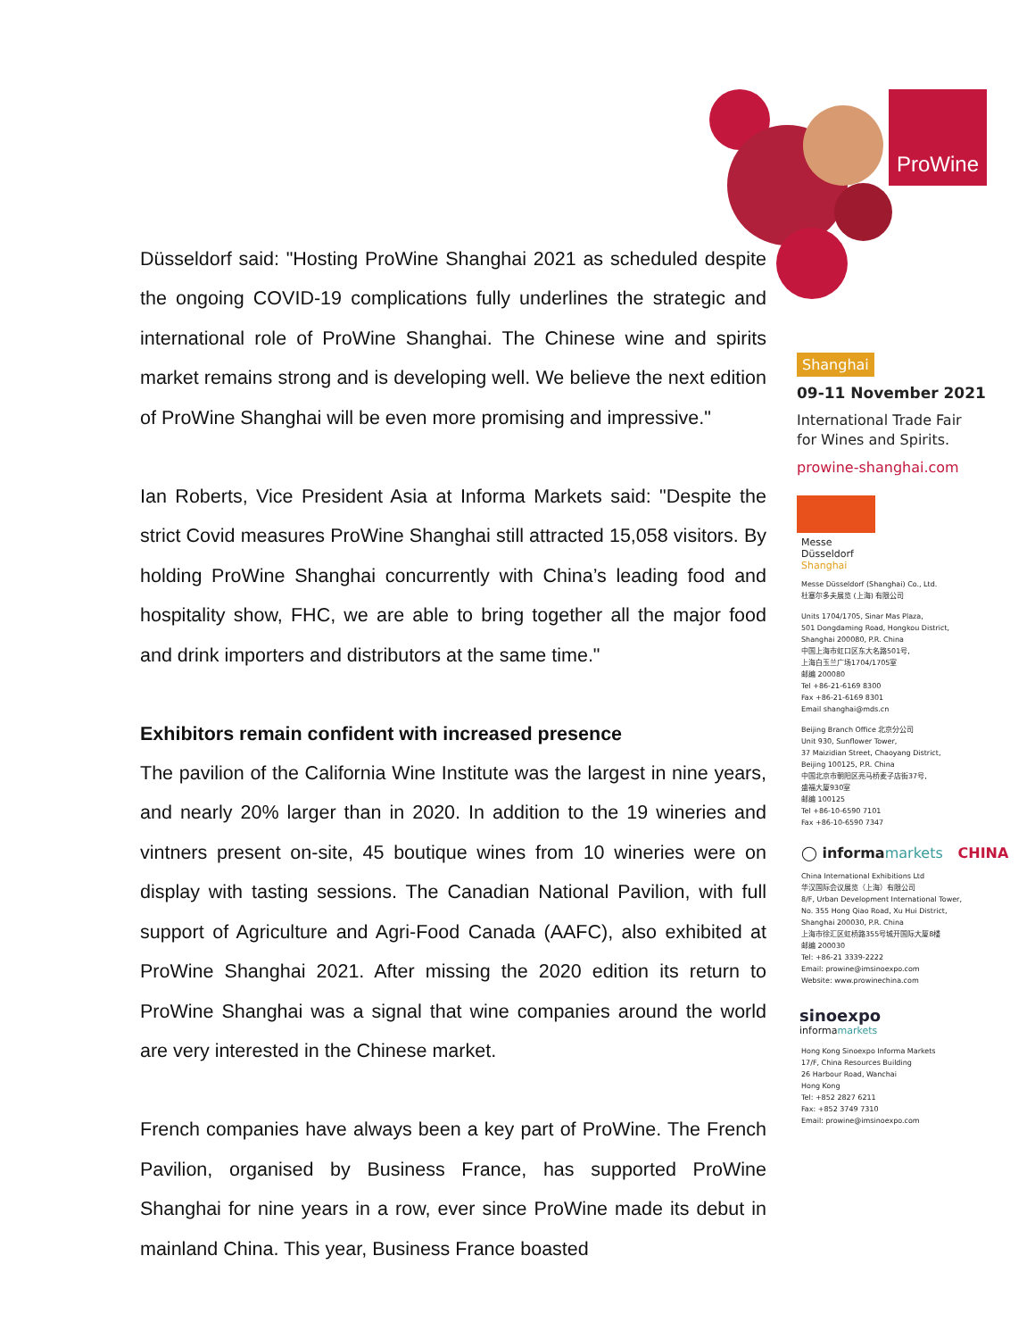ProWine
Düsseldorf said: "Hosting ProWine Shanghai 2021 as scheduled despite the ongoing COVID-19 complications fully underlines the strategic and international role of ProWine Shanghai. The Chinese wine and spirits market remains strong and is developing well. We believe the next edition of ProWine Shanghai will be even more promising and impressive."
Ian Roberts, Vice President Asia at Informa Markets said: "Despite the strict Covid measures ProWine Shanghai still attracted 15,058 visitors. By holding ProWine Shanghai concurrently with China’s leading food and hospitality show, FHC, we are able to bring together all the major food and drink importers and distributors at the same time."
Exhibitors remain confident with increased presence
The pavilion of the California Wine Institute was the largest in nine years, and nearly 20% larger than in 2020. In addition to the 19 wineries and vintners present on-site, 45 boutique wines from 10 wineries were on display with tasting sessions. The Canadian National Pavilion, with full support of Agriculture and Agri-Food Canada (AAFC), also exhibited at ProWine Shanghai 2021. After missing the 2020 edition its return to ProWine Shanghai was a signal that wine companies around the world are very interested in the Chinese market.
French companies have always been a key part of ProWine. The French Pavilion, organised by Business France, has supported ProWine Shanghai for nine years in a row, ever since ProWine made its debut in mainland China. This year, Business France boasted
Shanghai
09-11 November 2021
International Trade Fair
for Wines and Spirits.
prowine-shanghai.com
Messe
Düsseldorf
Shanghai
Messe Düsseldorf (Shanghai) Co., Ltd.
杜塞尔多夫展览 (上海) 有限公司
Units 1704/1705, Sinar Mas Plaza,
501 Dongdaming Road, Hongkou District,
Shanghai 200080, P.R. China
中国上海市虹口区东大名路501号,
上海白玉兰广场1704/1705室
邮编 200080
Tel +86-21-6169 8300
Fax +86-21-6169 8301
Email shanghai@mds.cn
Beijing Branch Office 北京分公司
Unit 930, Sunflower Tower,
37 Maizidian Street, Chaoyang District,
Beijing 100125, P.R. China
中国北京市朝阳区亮马桥麦子店街37号,
盛福大厦930室
邮编 100125
Tel +86-10-6590 7101
Fax +86-10-6590 7347
◯ informamarkets CHINA
China International Exhibitions Ltd
华汉国际会议展览（上海）有限公司
8/F, Urban Development International Tower,
No. 355 Hong Qiao Road, Xu Hui District,
Shanghai 200030, P.R. China
上海市徐汇区虹桥路355号城开国际大厦8楼
邮编 200030
Tel: +86-21 3339-2222
Email: prowine@imsinoexpo.com
Website: www.prowinechina.com
sinoexpo
informamarkets
Hong Kong Sinoexpo Informa Markets
17/F, China Resources Building
26 Harbour Road, Wanchai
Hong Kong
Tel: +852 2827 6211
Fax: +852 3749 7310
Email: prowine@imsinoexpo.com